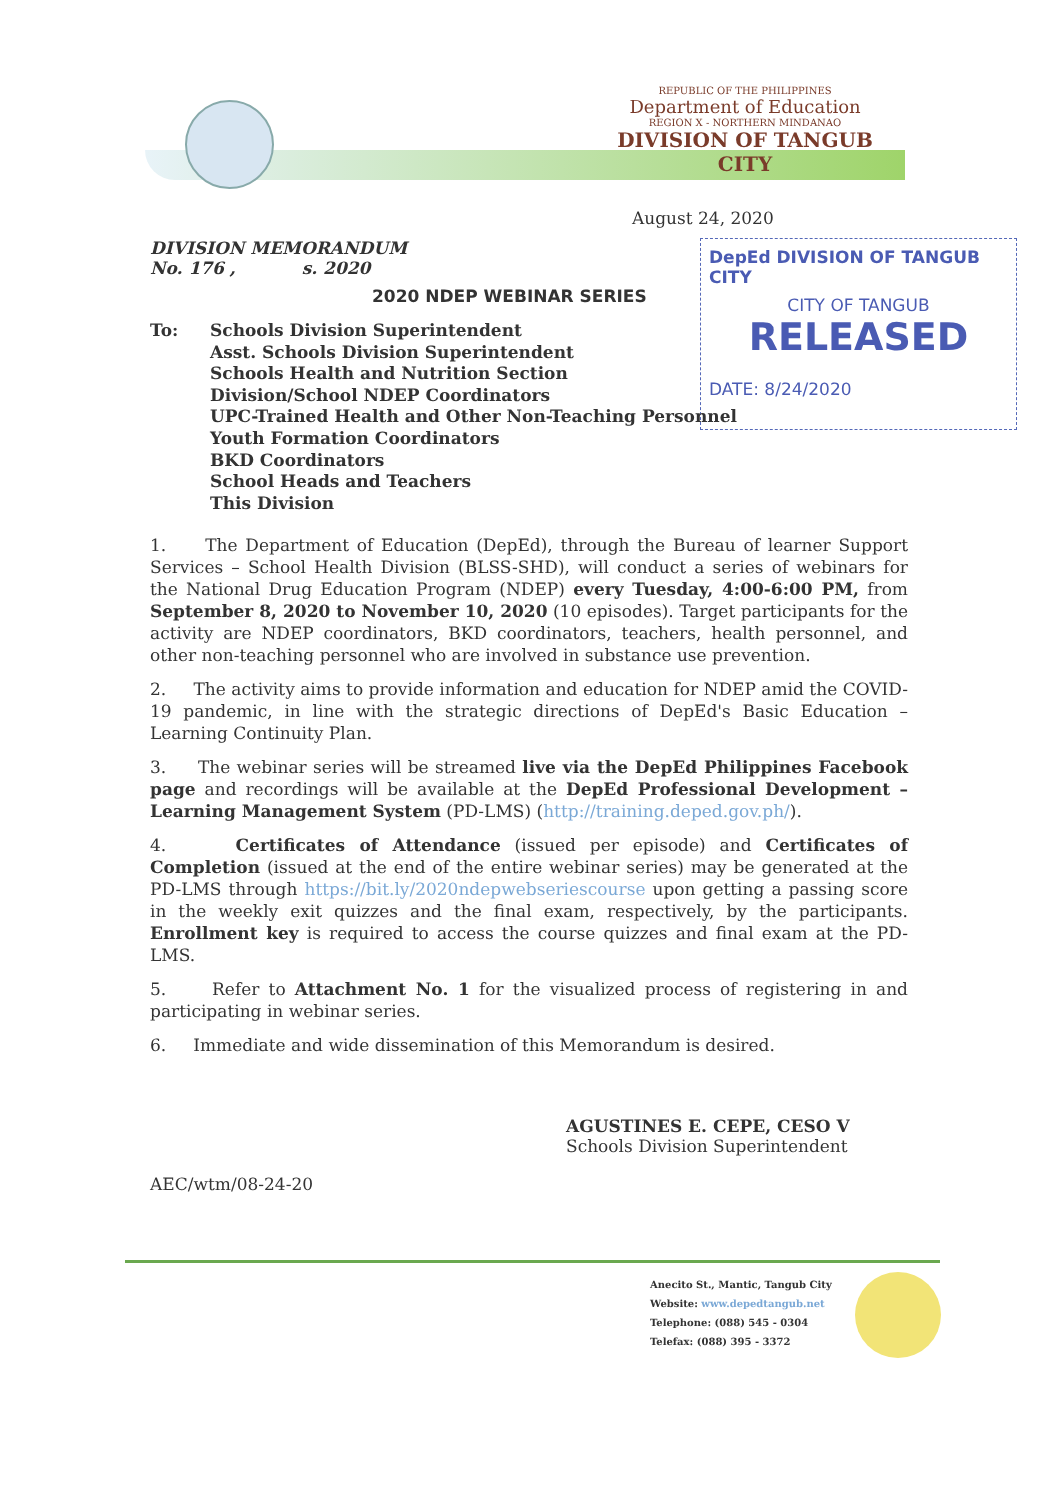REPUBLIC OF THE PHILIPPINES
Department of Education
REGION X - NORTHERN MINDANAO
DIVISION OF TANGUB CITY
DepEd DIVISION OF TANGUB CITY
CITY OF TANGUB
RELEASED
DATE: 8/24/2020
August 24, 2020
DIVISION MEMORANDUM
No. 176 , s. 2020
2020 NDEP WEBINAR SERIES
To: Schools Division Superintendent
Asst. Schools Division Superintendent
Schools Health and Nutrition Section
Division/School NDEP Coordinators
UPC-Trained Health and Other Non-Teaching Personnel
Youth Formation Coordinators
BKD Coordinators
School Heads and Teachers
This Division
1. The Department of Education (DepEd), through the Bureau of learner Support Services – School Health Division (BLSS-SHD), will conduct a series of webinars for the National Drug Education Program (NDEP) every Tuesday, 4:00-6:00 PM, from September 8, 2020 to November 10, 2020 (10 episodes). Target participants for the activity are NDEP coordinators, BKD coordinators, teachers, health personnel, and other non-teaching personnel who are involved in substance use prevention.
2. The activity aims to provide information and education for NDEP amid the COVID-19 pandemic, in line with the strategic directions of DepEd's Basic Education – Learning Continuity Plan.
3. The webinar series will be streamed live via the DepEd Philippines Facebook page and recordings will be available at the DepEd Professional Development – Learning Management System (PD-LMS) (http://training.deped.gov.ph/).
4. Certificates of Attendance (issued per episode) and Certificates of Completion (issued at the end of the entire webinar series) may be generated at the PD-LMS through https://bit.ly/2020ndepwebseriescourse upon getting a passing score in the weekly exit quizzes and the final exam, respectively, by the participants. Enrollment key is required to access the course quizzes and final exam at the PD-LMS.
5. Refer to Attachment No. 1 for the visualized process of registering in and participating in webinar series.
6. Immediate and wide dissemination of this Memorandum is desired.
AGUSTINES E. CEPE, CESO V
Schools Division Superintendent
AEC/wtm/08-24-20
Anecito St., Mantic, Tangub City
Website: www.depedtangub.net
Telephone: (088) 545 - 0304
Telefax: (088) 395 - 3372